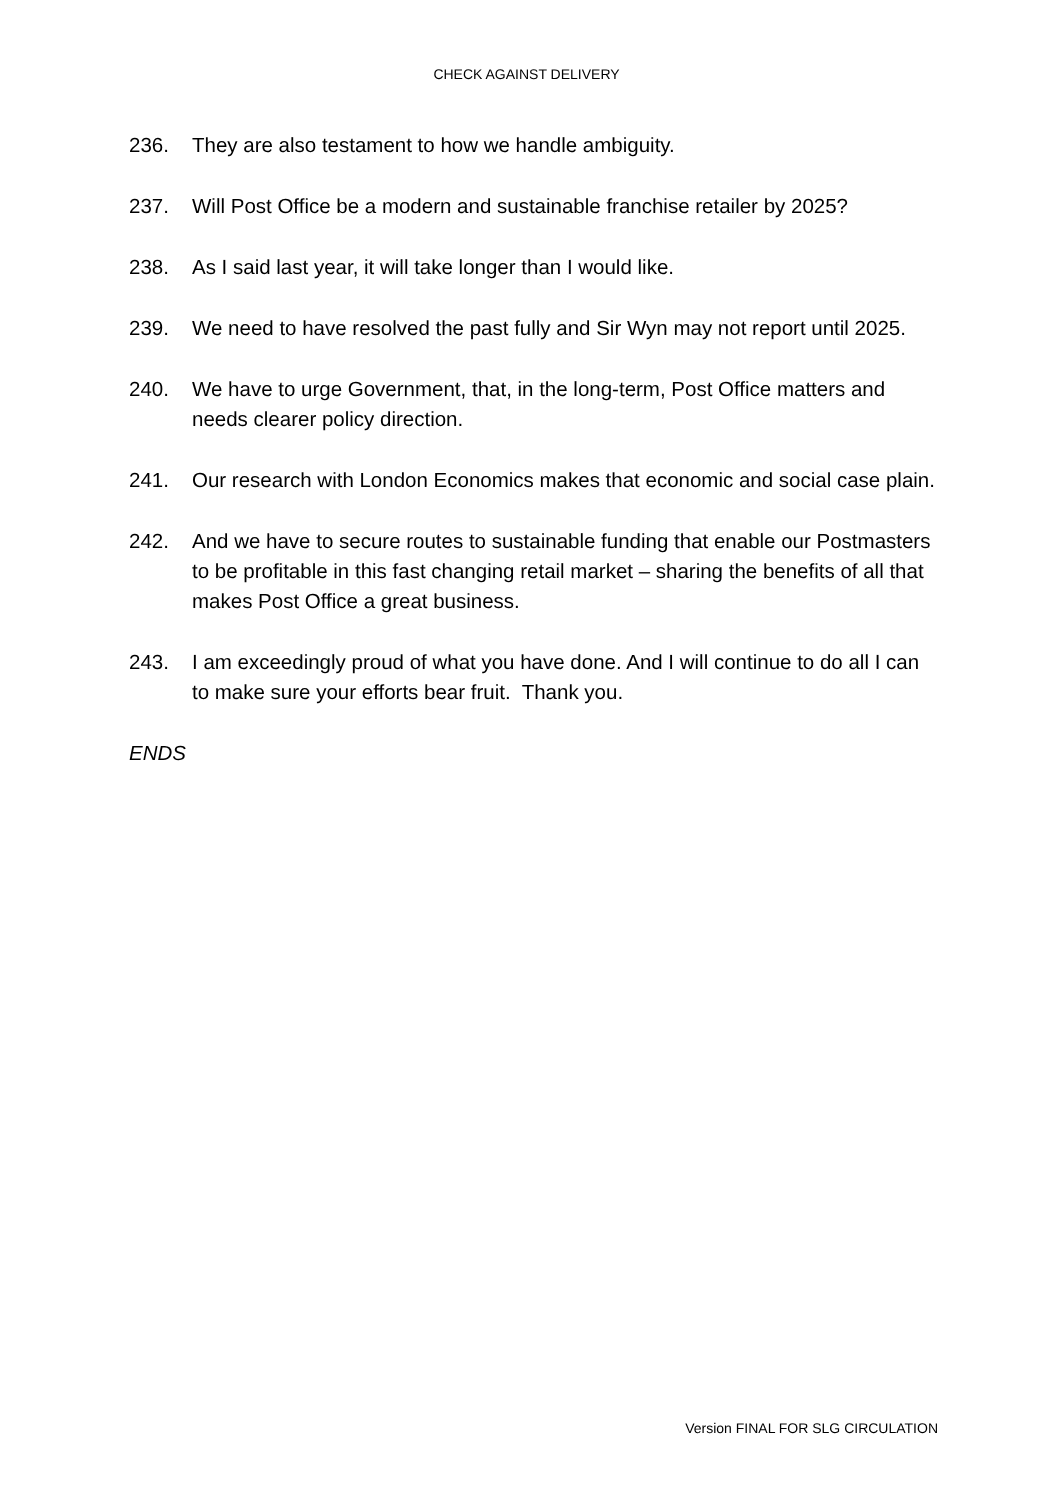CHECK AGAINST DELIVERY
236. They are also testament to how we handle ambiguity.
237. Will Post Office be a modern and sustainable franchise retailer by 2025?
238. As I said last year, it will take longer than I would like.
239. We need to have resolved the past fully and Sir Wyn may not report until 2025.
240. We have to urge Government, that, in the long-term, Post Office matters and needs clearer policy direction.
241. Our research with London Economics makes that economic and social case plain.
242. And we have to secure routes to sustainable funding that enable our Postmasters to be profitable in this fast changing retail market – sharing the benefits of all that makes Post Office a great business.
243. I am exceedingly proud of what you have done. And I will continue to do all I can to make sure your efforts bear fruit. Thank you.
ENDS
Version FINAL FOR SLG CIRCULATION